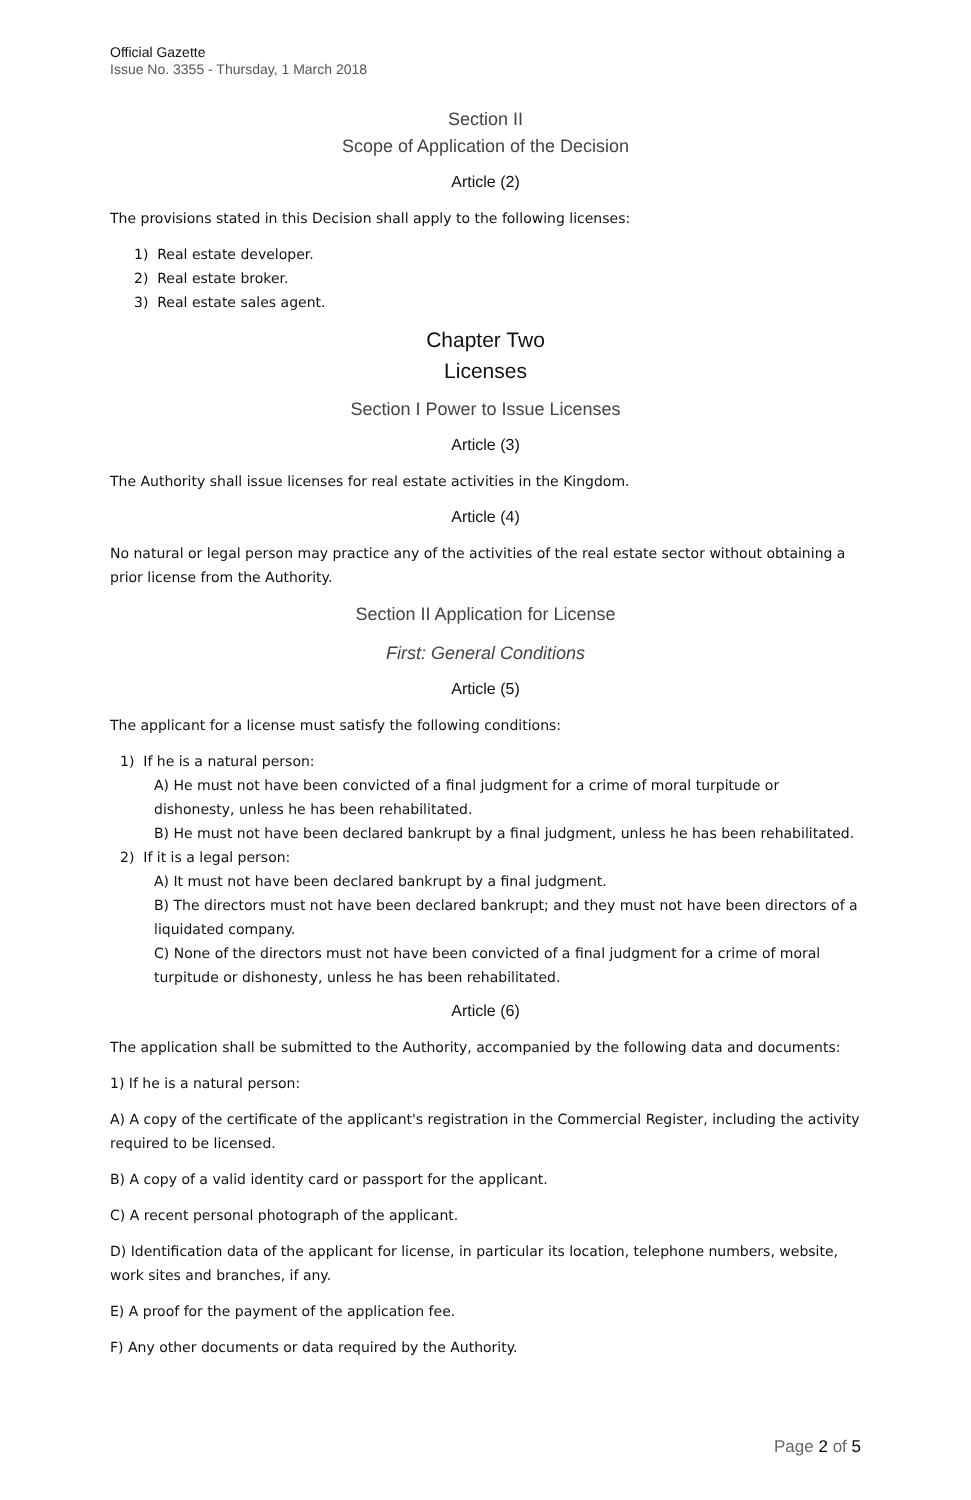Official Gazette
Issue No. 3355 - Thursday, 1 March 2018
Section II
Scope of Application of the Decision
Article (2)
The provisions stated in this Decision shall apply to the following licenses:
1) Real estate developer.
2) Real estate broker.
3) Real estate sales agent.
Chapter Two
Licenses
Section I Power to Issue Licenses
Article (3)
The Authority shall issue licenses for real estate activities in the Kingdom.
Article (4)
No natural or legal person may practice any of the activities of the real estate sector without obtaining a prior license from the Authority.
Section II Application for License
First: General Conditions
Article (5)
The applicant for a license must satisfy the following conditions:
1) If he is a natural person:
A) He must not have been convicted of a final judgment for a crime of moral turpitude or dishonesty, unless he has been rehabilitated.
B) He must not have been declared bankrupt by a final judgment, unless he has been rehabilitated.
2) If it is a legal person:
A) It must not have been declared bankrupt by a final judgment.
B) The directors must not have been declared bankrupt; and they must not have been directors of a liquidated company.
C) None of the directors must not have been convicted of a final judgment for a crime of moral turpitude or dishonesty, unless he has been rehabilitated.
Article (6)
The application shall be submitted to the Authority, accompanied by the following data and documents:
1) If he is a natural person:
A) A copy of the certificate of the applicant's registration in the Commercial Register, including the activity required to be licensed.
B) A copy of a valid identity card or passport for the applicant.
C) A recent personal photograph of the applicant.
D) Identification data of the applicant for license, in particular its location, telephone numbers, website, work sites and branches, if any.
E) A proof for the payment of the application fee.
F) Any other documents or data required by the Authority.
Page 2 of 5